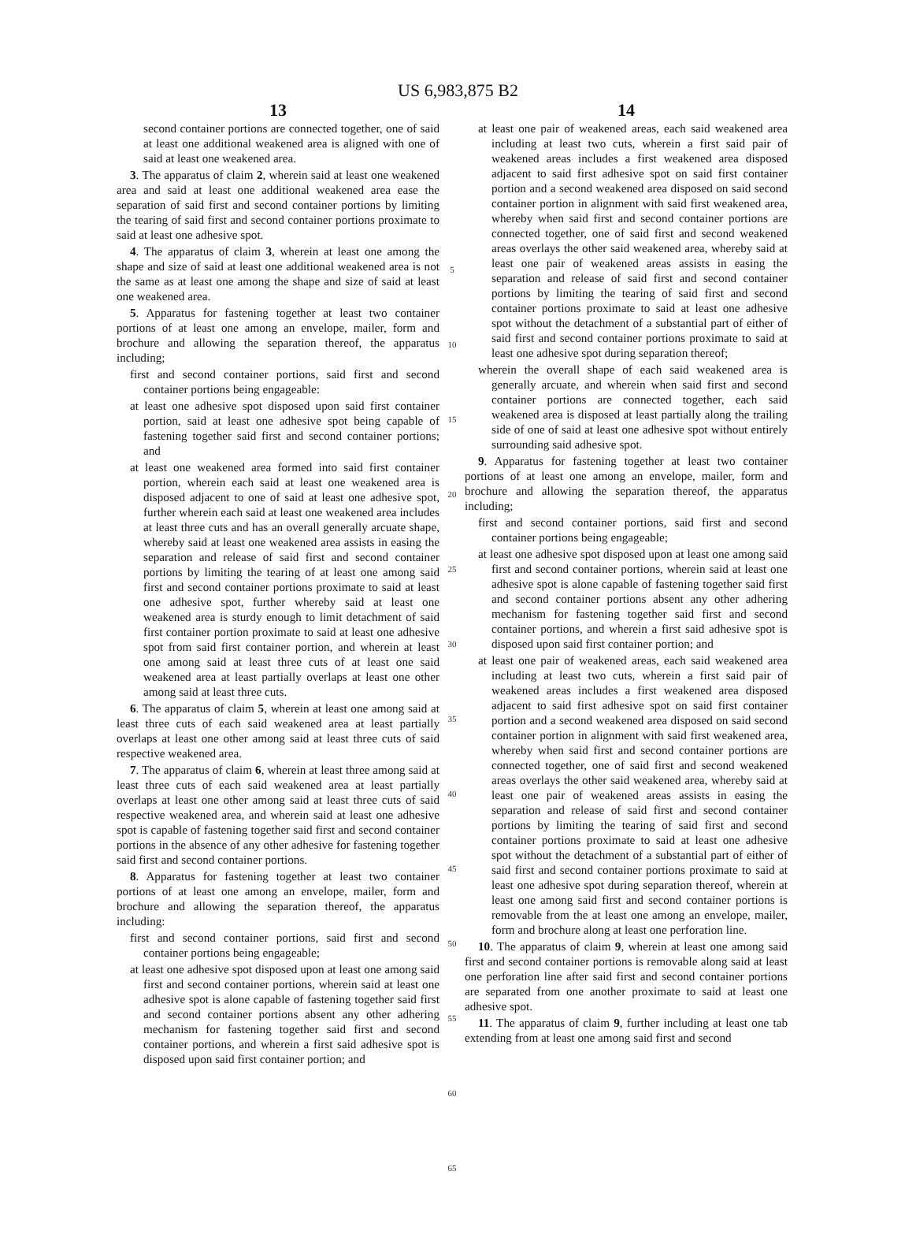US 6,983,875 B2
13
second container portions are connected together, one of said at least one additional weakened area is aligned with one of said at least one weakened area.
3. The apparatus of claim 2, wherein said at least one weakened area and said at least one additional weakened area ease the separation of said first and second container portions by limiting the tearing of said first and second container portions proximate to said at least one adhesive spot.
4. The apparatus of claim 3, wherein at least one among the shape and size of said at least one additional weakened area is not the same as at least one among the shape and size of said at least one weakened area.
5. Apparatus for fastening together at least two container portions of at least one among an envelope, mailer, form and brochure and allowing the separation thereof, the apparatus including;
first and second container portions, said first and second container portions being engageable:
at least one adhesive spot disposed upon said first container portion, said at least one adhesive spot being capable of fastening together said first and second container portions; and
at least one weakened area formed into said first container portion, wherein each said at least one weakened area is disposed adjacent to one of said at least one adhesive spot, further wherein each said at least one weakened area includes at least three cuts and has an overall generally arcuate shape, whereby said at least one weakened area assists in easing the separation and release of said first and second container portions by limiting the tearing of at least one among said first and second container portions proximate to said at least one adhesive spot, further whereby said at least one weakened area is sturdy enough to limit detachment of said first container portion proximate to said at least one adhesive spot from said first container portion, and wherein at least one among said at least three cuts of at least one said weakened area at least partially overlaps at least one other among said at least three cuts.
6. The apparatus of claim 5, wherein at least one among said at least three cuts of each said weakened area at least partially overlaps at least one other among said at least three cuts of said respective weakened area.
7. The apparatus of claim 6, wherein at least three among said at least three cuts of each said weakened area at least partially overlaps at least one other among said at least three cuts of said respective weakened area, and wherein said at least one adhesive spot is capable of fastening together said first and second container portions in the absence of any other adhesive for fastening together said first and second container portions.
8. Apparatus for fastening together at least two container portions of at least one among an envelope, mailer, form and brochure and allowing the separation thereof, the apparatus including:
first and second container portions, said first and second container portions being engageable;
at least one adhesive spot disposed upon at least one among said first and second container portions, wherein said at least one adhesive spot is alone capable of fastening together said first and second container portions absent any other adhering mechanism for fastening together said first and second container portions, and wherein a first said adhesive spot is disposed upon said first container portion; and
5
10
15
20
25
30
35
40
45
50
55
60
65
14
at least one pair of weakened areas, each said weakened area including at least two cuts, wherein a first said pair of weakened areas includes a first weakened area disposed adjacent to said first adhesive spot on said first container portion and a second weakened area disposed on said second container portion in alignment with said first weakened area, whereby when said first and second container portions are connected together, one of said first and second weakened areas overlays the other said weakened area, whereby said at least one pair of weakened areas assists in easing the separation and release of said first and second container portions by limiting the tearing of said first and second container portions proximate to said at least one adhesive spot without the detachment of a substantial part of either of said first and second container portions proximate to said at least one adhesive spot during separation thereof;
wherein the overall shape of each said weakened area is generally arcuate, and wherein when said first and second container portions are connected together, each said weakened area is disposed at least partially along the trailing side of one of said at least one adhesive spot without entirely surrounding said adhesive spot.
9. Apparatus for fastening together at least two container portions of at least one among an envelope, mailer, form and brochure and allowing the separation thereof, the apparatus including;
first and second container portions, said first and second container portions being engageable;
at least one adhesive spot disposed upon at least one among said first and second container portions, wherein said at least one adhesive spot is alone capable of fastening together said first and second container portions absent any other adhering mechanism for fastening together said first and second container portions, and wherein a first said adhesive spot is disposed upon said first container portion; and
at least one pair of weakened areas, each said weakened area including at least two cuts, wherein a first said pair of weakened areas includes a first weakened area disposed adjacent to said first adhesive spot on said first container portion and a second weakened area disposed on said second container portion in alignment with said first weakened area, whereby when said first and second container portions are connected together, one of said first and second weakened areas overlays the other said weakened area, whereby said at least one pair of weakened areas assists in easing the separation and release of said first and second container portions by limiting the tearing of said first and second container portions proximate to said at least one adhesive spot without the detachment of a substantial part of either of said first and second container portions proximate to said at least one adhesive spot during separation thereof, wherein at least one among said first and second container portions is removable from the at least one among an envelope, mailer, form and brochure along at least one perforation line.
10. The apparatus of claim 9, wherein at least one among said first and second container portions is removable along said at least one perforation line after said first and second container portions are separated from one another proximate to said at least one adhesive spot.
11. The apparatus of claim 9, further including at least one tab extending from at least one among said first and second